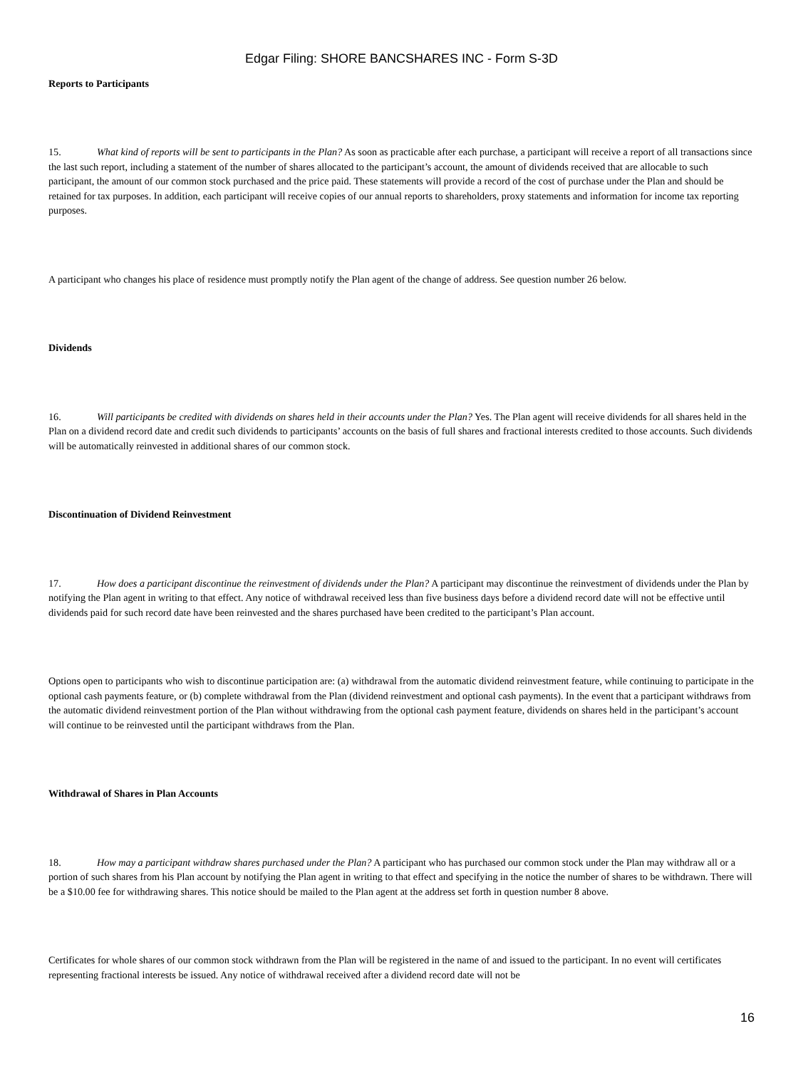Edgar Filing: SHORE BANCSHARES INC - Form S-3D
Reports to Participants
15. What kind of reports will be sent to participants in the Plan? As soon as practicable after each purchase, a participant will receive a report of all transactions since the last such report, including a statement of the number of shares allocated to the participant’s account, the amount of dividends received that are allocable to such participant, the amount of our common stock purchased and the price paid. These statements will provide a record of the cost of purchase under the Plan and should be retained for tax purposes. In addition, each participant will receive copies of our annual reports to shareholders, proxy statements and information for income tax reporting purposes.
A participant who changes his place of residence must promptly notify the Plan agent of the change of address. See question number 26 below.
Dividends
16. Will participants be credited with dividends on shares held in their accounts under the Plan? Yes. The Plan agent will receive dividends for all shares held in the Plan on a dividend record date and credit such dividends to participants’ accounts on the basis of full shares and fractional interests credited to those accounts. Such dividends will be automatically reinvested in additional shares of our common stock.
Discontinuation of Dividend Reinvestment
17. How does a participant discontinue the reinvestment of dividends under the Plan? A participant may discontinue the reinvestment of dividends under the Plan by notifying the Plan agent in writing to that effect. Any notice of withdrawal received less than five business days before a dividend record date will not be effective until dividends paid for such record date have been reinvested and the shares purchased have been credited to the participant’s Plan account.
Options open to participants who wish to discontinue participation are: (a) withdrawal from the automatic dividend reinvestment feature, while continuing to participate in the optional cash payments feature, or (b) complete withdrawal from the Plan (dividend reinvestment and optional cash payments). In the event that a participant withdraws from the automatic dividend reinvestment portion of the Plan without withdrawing from the optional cash payment feature, dividends on shares held in the participant’s account will continue to be reinvested until the participant withdraws from the Plan.
Withdrawal of Shares in Plan Accounts
18. How may a participant withdraw shares purchased under the Plan? A participant who has purchased our common stock under the Plan may withdraw all or a portion of such shares from his Plan account by notifying the Plan agent in writing to that effect and specifying in the notice the number of shares to be withdrawn. There will be a $10.00 fee for withdrawing shares. This notice should be mailed to the Plan agent at the address set forth in question number 8 above.
Certificates for whole shares of our common stock withdrawn from the Plan will be registered in the name of and issued to the participant. In no event will certificates representing fractional interests be issued. Any notice of withdrawal received after a dividend record date will not be
16